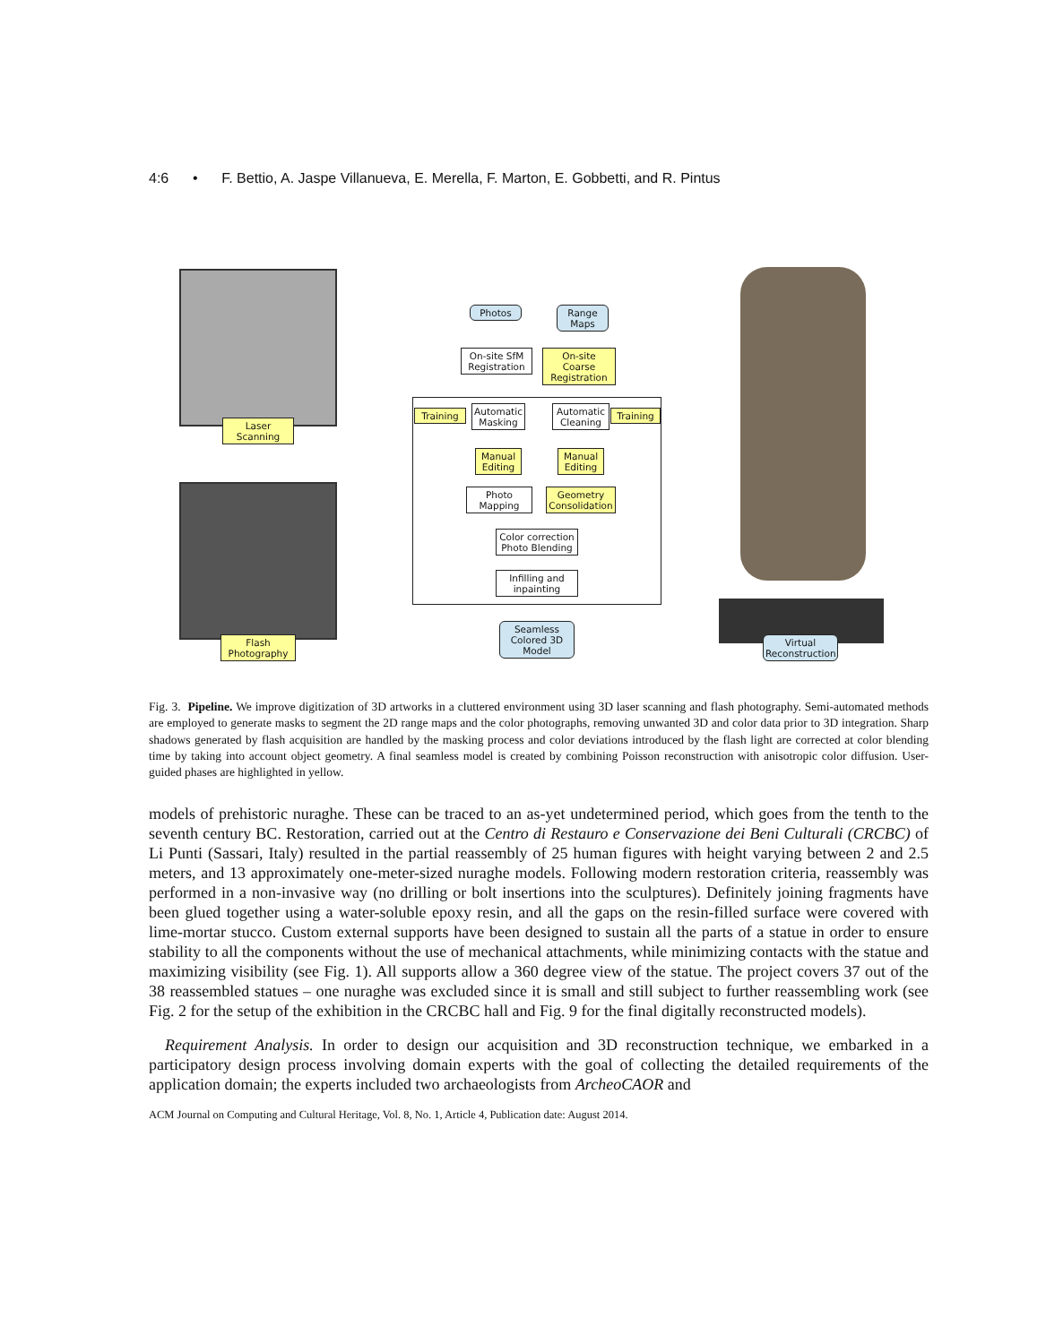4:6 • F. Bettio, A. Jaspe Villanueva, E. Merella, F. Marton, E. Gobbetti, and R. Pintus
Laser Scanning
Flash Photography
Photos
Range Maps
On-site SfM Registration
On-site Coarse Registration
Training
Automatic Masking
Automatic Cleaning
Training
Manual Editing
Manual Editing
Photo Mapping
Geometry Consolidation
Color correction Photo Blending
Infilling and inpainting
Seamless Colored 3D Model
Virtual Reconstruction
Fig. 3. Pipeline. We improve digitization of 3D artworks in a cluttered environment using 3D laser scanning and flash photography. Semi-automated methods are employed to generate masks to segment the 2D range maps and the color photographs, removing unwanted 3D and color data prior to 3D integration. Sharp shadows generated by flash acquisition are handled by the masking process and color deviations introduced by the flash light are corrected at color blending time by taking into account object geometry. A final seamless model is created by combining Poisson reconstruction with anisotropic color diffusion. User-guided phases are highlighted in yellow.
models of prehistoric nuraghe. These can be traced to an as-yet undetermined period, which goes from the tenth to the seventh century BC. Restoration, carried out at the Centro di Restauro e Conservazione dei Beni Culturali (CRCBC) of Li Punti (Sassari, Italy) resulted in the partial reassembly of 25 human figures with height varying between 2 and 2.5 meters, and 13 approximately one-meter-sized nuraghe models. Following modern restoration criteria, reassembly was performed in a non-invasive way (no drilling or bolt insertions into the sculptures). Definitely joining fragments have been glued together using a water-soluble epoxy resin, and all the gaps on the resin-filled surface were covered with lime-mortar stucco. Custom external supports have been designed to sustain all the parts of a statue in order to ensure stability to all the components without the use of mechanical attachments, while minimizing contacts with the statue and maximizing visibility (see Fig. 1). All supports allow a 360 degree view of the statue. The project covers 37 out of the 38 reassembled statues – one nuraghe was excluded since it is small and still subject to further reassembling work (see Fig. 2 for the setup of the exhibition in the CRCBC hall and Fig. 9 for the final digitally reconstructed models).
Requirement Analysis. In order to design our acquisition and 3D reconstruction technique, we embarked in a participatory design process involving domain experts with the goal of collecting the detailed requirements of the application domain; the experts included two archaeologists from ArcheoCAOR and
ACM Journal on Computing and Cultural Heritage, Vol. 8, No. 1, Article 4, Publication date: August 2014.